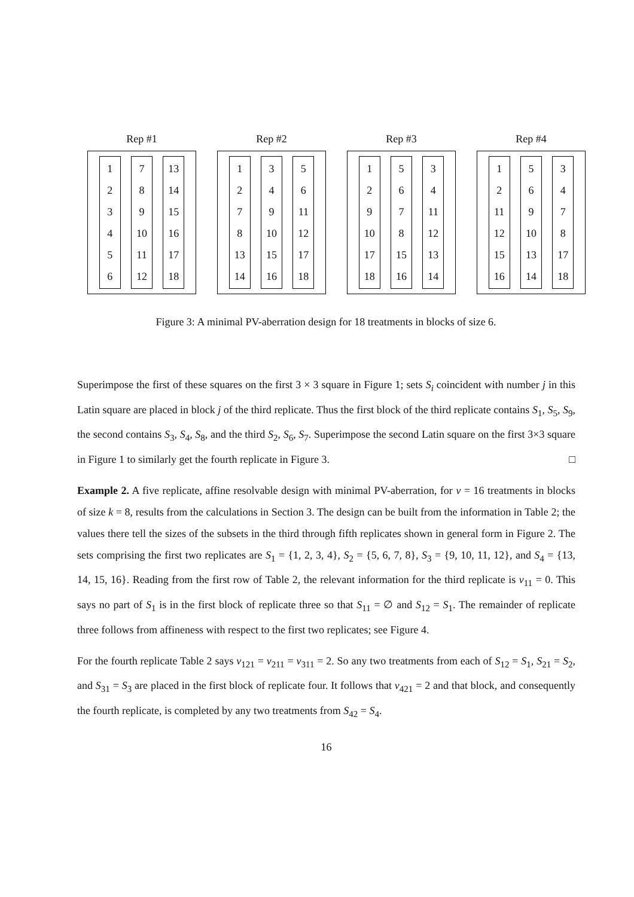Rep #1
1
2
3
4
5
6
7
8
9
10
11
12
13
14
15
16
17
18
Rep #2
1
2
7
8
13
14
3
4
9
10
15
16
5
6
11
12
17
18
Rep #3
1
2
9
10
17
18
5
6
7
8
15
16
3
4
11
12
13
14
Rep #4
1
2
11
12
15
16
5
6
9
10
13
14
3
4
7
8
17
18
Figure 3: A minimal PV-aberration design for 18 treatments in blocks of size 6.
Superimpose the first of these squares on the first 3 × 3 square in Figure 1; sets S<sub>i</sub> coincident with number j in this Latin square are placed in block j of the third replicate. Thus the first block of the third replicate contains S<sub>1</sub>, S<sub>5</sub>, S<sub>9</sub>, the second contains S<sub>3</sub>, S<sub>4</sub>, S<sub>8</sub>, and the third S<sub>2</sub>, S<sub>6</sub>, S<sub>7</sub>. Superimpose the second Latin square on the first 3×3 square in Figure 1 to similarly get the fourth replicate in Figure 3. □
Example 2. A five replicate, affine resolvable design with minimal PV-aberration, for v = 16 treatments in blocks of size k = 8, results from the calculations in Section 3. The design can be built from the information in Table 2; the values there tell the sizes of the subsets in the third through fifth replicates shown in general form in Figure 2. The sets comprising the first two replicates are S<sub>1</sub> = {1, 2, 3, 4}, S<sub>2</sub> = {5, 6, 7, 8}, S<sub>3</sub> = {9, 10, 11, 12}, and S<sub>4</sub> = {13, 14, 15, 16}. Reading from the first row of Table 2, the relevant information for the third replicate is v<sub>11</sub> = 0. This says no part of S<sub>1</sub> is in the first block of replicate three so that S<sub>11</sub> = ∅ and S<sub>12</sub> = S<sub>1</sub>. The remainder of replicate three follows from affineness with respect to the first two replicates; see Figure 4.
For the fourth replicate Table 2 says v<sub>121</sub> = v<sub>211</sub> = v<sub>311</sub> = 2. So any two treatments from each of S<sub>12</sub> = S<sub>1</sub>, S<sub>21</sub> = S<sub>2</sub>, and S<sub>31</sub> = S<sub>3</sub> are placed in the first block of replicate four. It follows that v<sub>421</sub> = 2 and that block, and consequently the fourth replicate, is completed by any two treatments from S<sub>42</sub> = S<sub>4</sub>.
16